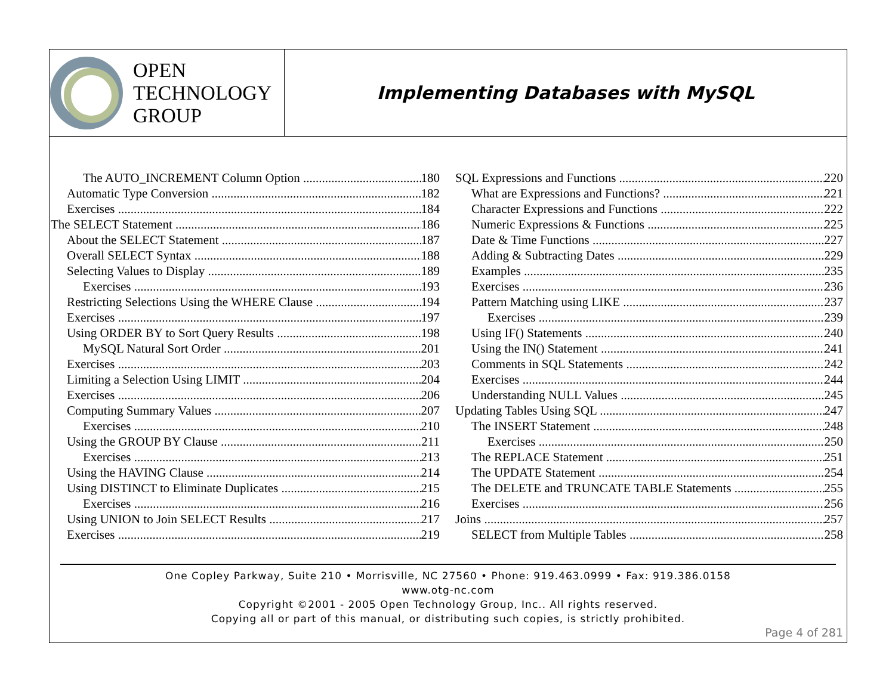OPEN
TECHNOLOGY
GROUP
Implementing Databases with MySQL
The AUTO_INCREMENT Column Option 180
Automatic Type Conversion 182
Exercises 184
The SELECT Statement 186
About the SELECT Statement 187
Overall SELECT Syntax 188
Selecting Values to Display 189
Exercises 193
Restricting Selections Using the WHERE Clause 194
Exercises 197
Using ORDER BY to Sort Query Results 198
MySQL Natural Sort Order 201
Exercises 203
Limiting a Selection Using LIMIT 204
Exercises 206
Computing Summary Values 207
Exercises 210
Using the GROUP BY Clause 211
Exercises 213
Using the HAVING Clause 214
Using DISTINCT to Eliminate Duplicates 215
Exercises 216
Using UNION to Join SELECT Results 217
Exercises 219
SQL Expressions and Functions 220
What are Expressions and Functions? 221
Character Expressions and Functions 222
Numeric Expressions & Functions 225
Date & Time Functions 227
Adding & Subtracting Dates 229
Examples 235
Exercises 236
Pattern Matching using LIKE 237
Exercises 239
Using IF() Statements 240
Using the IN() Statement 241
Comments in SQL Statements 242
Exercises 244
Understanding NULL Values 245
Updating Tables Using SQL 247
The INSERT Statement 248
Exercises 250
The REPLACE Statement 251
The UPDATE Statement 254
The DELETE and TRUNCATE TABLE Statements 255
Exercises 256
Joins 257
SELECT from Multiple Tables 258
One Copley Parkway, Suite 210 • Morrisville, NC 27560 • Phone: 919.463.0999 • Fax: 919.386.0158
www.otg-nc.com
Copyright ©2001 - 2005 Open Technology Group, Inc.. All rights reserved.
Copying all or part of this manual, or distributing such copies, is strictly prohibited.
Page 4 of 281